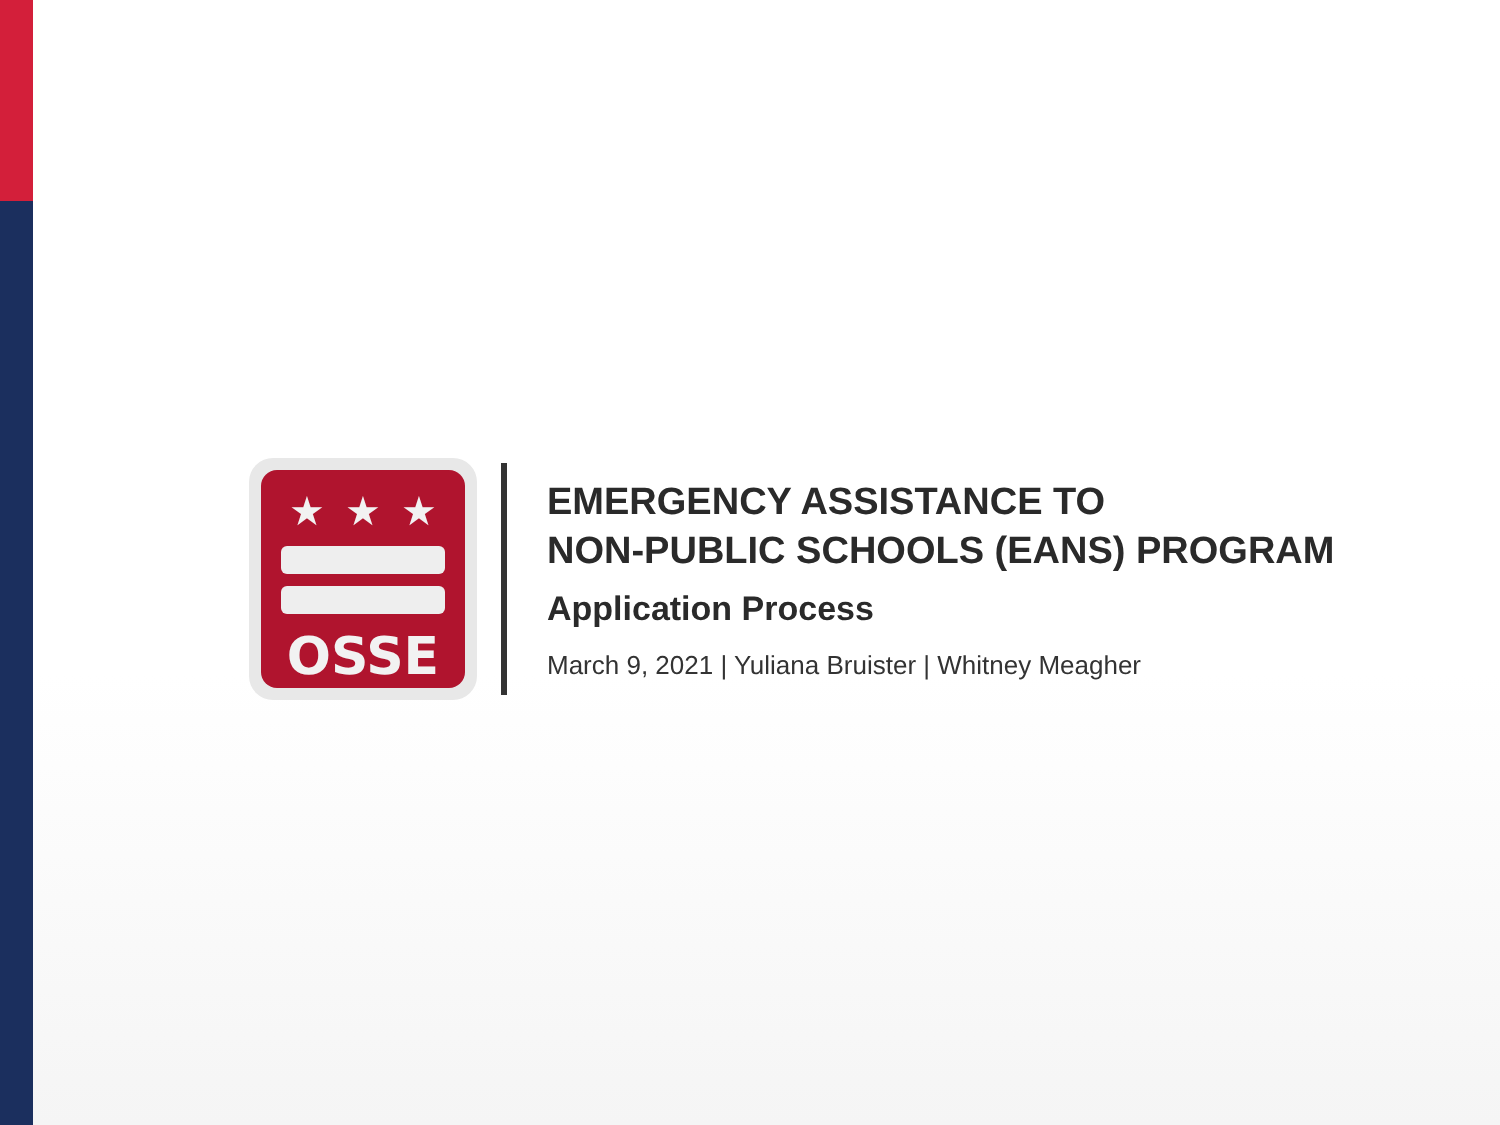★★★
OSSE
EMERGENCY ASSISTANCE TO
NON-PUBLIC SCHOOLS (EANS) PROGRAM
Application Process
March 9, 2021 | Yuliana Bruister | Whitney Meagher